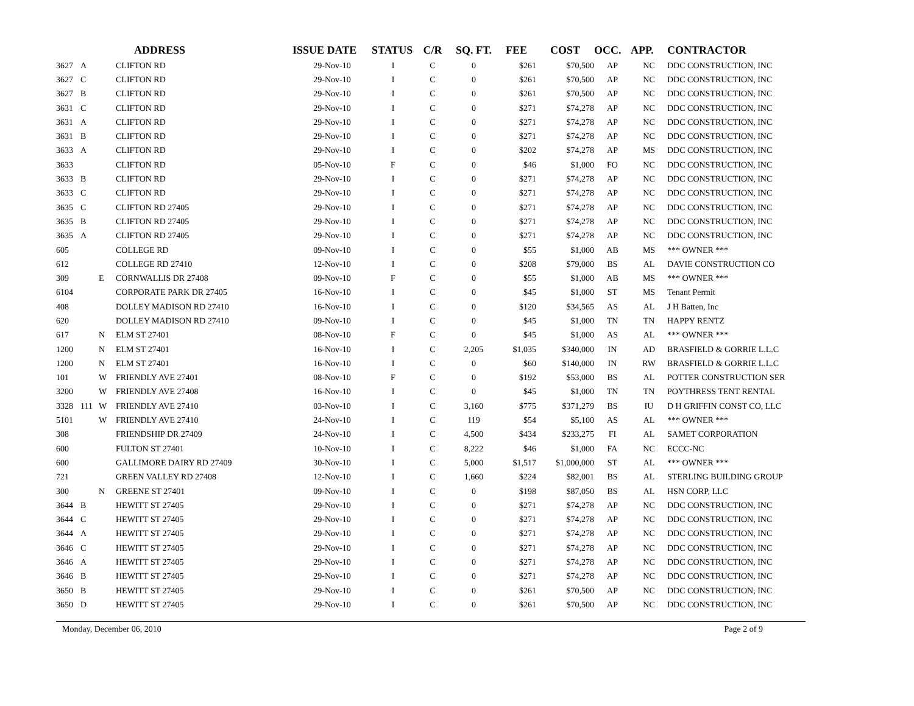| | | | ADDRESS | ISSUE DATE | STATUS | C/R | SQ. FT. | FEE | COST | OCC. | APP. | CONTRACTOR |
| --- | --- | --- | --- | --- | --- | --- | --- | --- | --- | --- | --- | --- |
| 3627 | A | | CLIFTON RD | 29-Nov-10 | I | C | 0 | $261 | $70,500 | AP | NC | DDC CONSTRUCTION, INC |
| 3627 | C | | CLIFTON RD | 29-Nov-10 | I | C | 0 | $261 | $70,500 | AP | NC | DDC CONSTRUCTION, INC |
| 3627 | B | | CLIFTON RD | 29-Nov-10 | I | C | 0 | $261 | $70,500 | AP | NC | DDC CONSTRUCTION, INC |
| 3631 | C | | CLIFTON RD | 29-Nov-10 | I | C | 0 | $271 | $74,278 | AP | NC | DDC CONSTRUCTION, INC |
| 3631 | A | | CLIFTON RD | 29-Nov-10 | I | C | 0 | $271 | $74,278 | AP | NC | DDC CONSTRUCTION, INC |
| 3631 | B | | CLIFTON RD | 29-Nov-10 | I | C | 0 | $271 | $74,278 | AP | NC | DDC CONSTRUCTION, INC |
| 3633 | A | | CLIFTON RD | 29-Nov-10 | I | C | 0 | $202 | $74,278 | AP | MS | DDC CONSTRUCTION, INC |
| 3633 | | | CLIFTON RD | 05-Nov-10 | F | C | 0 | $46 | $1,000 | FO | NC | DDC CONSTRUCTION, INC |
| 3633 | B | | CLIFTON RD | 29-Nov-10 | I | C | 0 | $271 | $74,278 | AP | NC | DDC CONSTRUCTION, INC |
| 3633 | C | | CLIFTON RD | 29-Nov-10 | I | C | 0 | $271 | $74,278 | AP | NC | DDC CONSTRUCTION, INC |
| 3635 | C | | CLIFTON RD 27405 | 29-Nov-10 | I | C | 0 | $271 | $74,278 | AP | NC | DDC CONSTRUCTION, INC |
| 3635 | B | | CLIFTON RD 27405 | 29-Nov-10 | I | C | 0 | $271 | $74,278 | AP | NC | DDC CONSTRUCTION, INC |
| 3635 | A | | CLIFTON RD 27405 | 29-Nov-10 | I | C | 0 | $271 | $74,278 | AP | NC | DDC CONSTRUCTION, INC |
| 605 | | | COLLEGE RD | 09-Nov-10 | I | C | 0 | $55 | $1,000 | AB | MS | *** OWNER *** |
| 612 | | | COLLEGE RD 27410 | 12-Nov-10 | I | C | 0 | $208 | $79,000 | BS | AL | DAVIE CONSTRUCTION CO |
| 309 | | E | CORNWALLIS DR 27408 | 09-Nov-10 | F | C | 0 | $55 | $1,000 | AB | MS | *** OWNER *** |
| 6104 | | | CORPORATE PARK DR 27405 | 16-Nov-10 | I | C | 0 | $45 | $1,000 | ST | MS | Tenant Permit |
| 408 | | | DOLLEY MADISON RD 27410 | 16-Nov-10 | I | C | 0 | $120 | $34,565 | AS | AL | J H Batten, Inc |
| 620 | | | DOLLEY MADISON RD 27410 | 09-Nov-10 | I | C | 0 | $45 | $1,000 | TN | TN | HAPPY RENTZ |
| 617 | | N | ELM ST 27401 | 08-Nov-10 | F | C | 0 | $45 | $1,000 | AS | AL | *** OWNER *** |
| 1200 | | N | ELM ST 27401 | 16-Nov-10 | I | C | 2,205 | $1,035 | $340,000 | IN | AD | BRASFIELD & GORRIE L.L.C |
| 1200 | | N | ELM ST 27401 | 16-Nov-10 | I | C | 0 | $60 | $140,000 | IN | RW | BRASFIELD & GORRIE L.L.C |
| 101 | | W | FRIENDLY AVE 27401 | 08-Nov-10 | F | C | 0 | $192 | $53,000 | BS | AL | POTTER CONSTRUCTION SER |
| 3200 | | W | FRIENDLY AVE 27408 | 16-Nov-10 | I | C | 0 | $45 | $1,000 | TN | TN | POYTHRESS TENT RENTAL |
| 3328 | 111 | W | FRIENDLY AVE 27410 | 03-Nov-10 | I | C | 3,160 | $775 | $371,279 | BS | IU | D H GRIFFIN CONST CO, LLC |
| 5101 | | W | FRIENDLY AVE 27410 | 24-Nov-10 | I | C | 119 | $54 | $5,100 | AS | AL | *** OWNER *** |
| 308 | | | FRIENDSHIP DR 27409 | 24-Nov-10 | I | C | 4,500 | $434 | $233,275 | FI | AL | SAMET CORPORATION |
| 600 | | | FULTON ST 27401 | 10-Nov-10 | I | C | 8,222 | $46 | $1,000 | FA | NC | ECCC-NC |
| 600 | | | GALLIMORE DAIRY RD 27409 | 30-Nov-10 | I | C | 5,000 | $1,517 | $1,000,000 | ST | AL | *** OWNER *** |
| 721 | | | GREEN VALLEY RD 27408 | 12-Nov-10 | I | C | 1,660 | $224 | $82,001 | BS | AL | STERLING BUILDING GROUP |
| 300 | | N | GREENE ST 27401 | 09-Nov-10 | I | C | 0 | $198 | $87,050 | BS | AL | HSN CORP, LLC |
| 3644 | B | | HEWITT ST 27405 | 29-Nov-10 | I | C | 0 | $271 | $74,278 | AP | NC | DDC CONSTRUCTION, INC |
| 3644 | C | | HEWITT ST 27405 | 29-Nov-10 | I | C | 0 | $271 | $74,278 | AP | NC | DDC CONSTRUCTION, INC |
| 3644 | A | | HEWITT ST 27405 | 29-Nov-10 | I | C | 0 | $271 | $74,278 | AP | NC | DDC CONSTRUCTION, INC |
| 3646 | C | | HEWITT ST 27405 | 29-Nov-10 | I | C | 0 | $271 | $74,278 | AP | NC | DDC CONSTRUCTION, INC |
| 3646 | A | | HEWITT ST 27405 | 29-Nov-10 | I | C | 0 | $271 | $74,278 | AP | NC | DDC CONSTRUCTION, INC |
| 3646 | B | | HEWITT ST 27405 | 29-Nov-10 | I | C | 0 | $271 | $74,278 | AP | NC | DDC CONSTRUCTION, INC |
| 3650 | B | | HEWITT ST 27405 | 29-Nov-10 | I | C | 0 | $261 | $70,500 | AP | NC | DDC CONSTRUCTION, INC |
| 3650 | D | | HEWITT ST 27405 | 29-Nov-10 | I | C | 0 | $261 | $70,500 | AP | NC | DDC CONSTRUCTION, INC |
Monday, December 06, 2010 Page 2 of 9